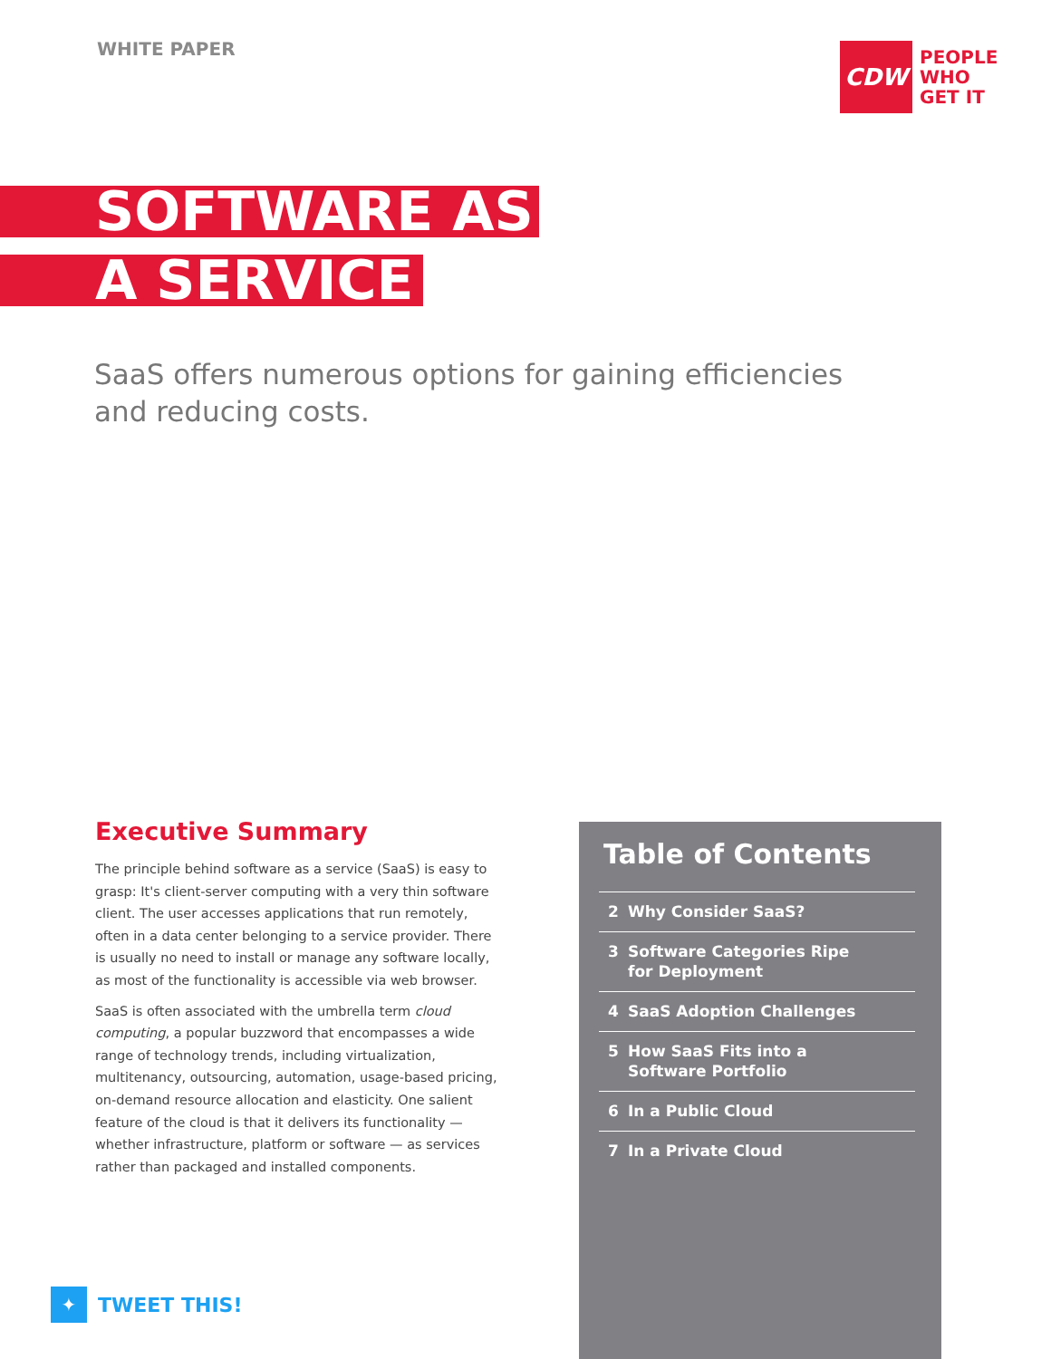WHITE PAPER
CDW
PEOPLE
WHO
GET IT
SOFTWARE AS
A SERVICE
SaaS offers numerous options for gaining efficiencies and reducing costs.
Executive Summary
The principle behind software as a service (SaaS) is easy to grasp: It's client-server computing with a very thin software client. The user accesses applications that run remotely, often in a data center belonging to a service provider. There is usually no need to install or manage any software locally, as most of the functionality is accessible via web browser.
SaaS is often associated with the umbrella term cloud computing, a popular buzzword that encompasses a wide range of technology trends, including virtualization, multitenancy, outsourcing, automation, usage-based pricing, on-demand resource allocation and elasticity. One salient feature of the cloud is that it delivers its functionality — whether infrastructure, platform or software — as services rather than packaged and installed components.
Table of Contents
2 Why Consider SaaS?
3 Software Categories Ripe
for Deployment
4 SaaS Adoption Challenges
5 How SaaS Fits into a
Software Portfolio
6 In a Public Cloud
7 In a Private Cloud
✦
TWEET THIS!